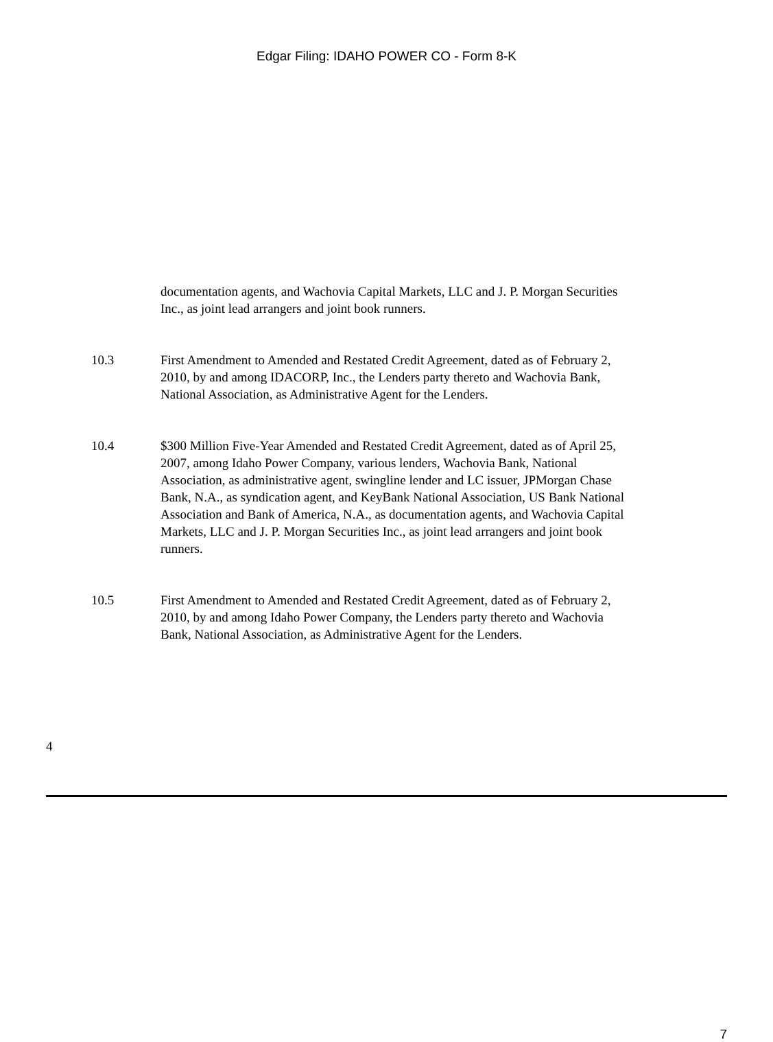Edgar Filing: IDAHO POWER CO - Form 8-K
documentation agents, and Wachovia Capital Markets, LLC and J. P. Morgan Securities Inc., as joint lead arrangers and joint book runners.
10.3 First Amendment to Amended and Restated Credit Agreement, dated as of February 2, 2010, by and among IDACORP, Inc., the Lenders party thereto and Wachovia Bank, National Association, as Administrative Agent for the Lenders.
10.4 $300 Million Five-Year Amended and Restated Credit Agreement, dated as of April 25, 2007, among Idaho Power Company, various lenders, Wachovia Bank, National Association, as administrative agent, swingline lender and LC issuer, JPMorgan Chase Bank, N.A., as syndication agent, and KeyBank National Association, US Bank National Association and Bank of America, N.A., as documentation agents, and Wachovia Capital Markets, LLC and J. P. Morgan Securities Inc., as joint lead arrangers and joint book runners.
10.5 First Amendment to Amended and Restated Credit Agreement, dated as of February 2, 2010, by and among Idaho Power Company, the Lenders party thereto and Wachovia Bank, National Association, as Administrative Agent for the Lenders.
4
7